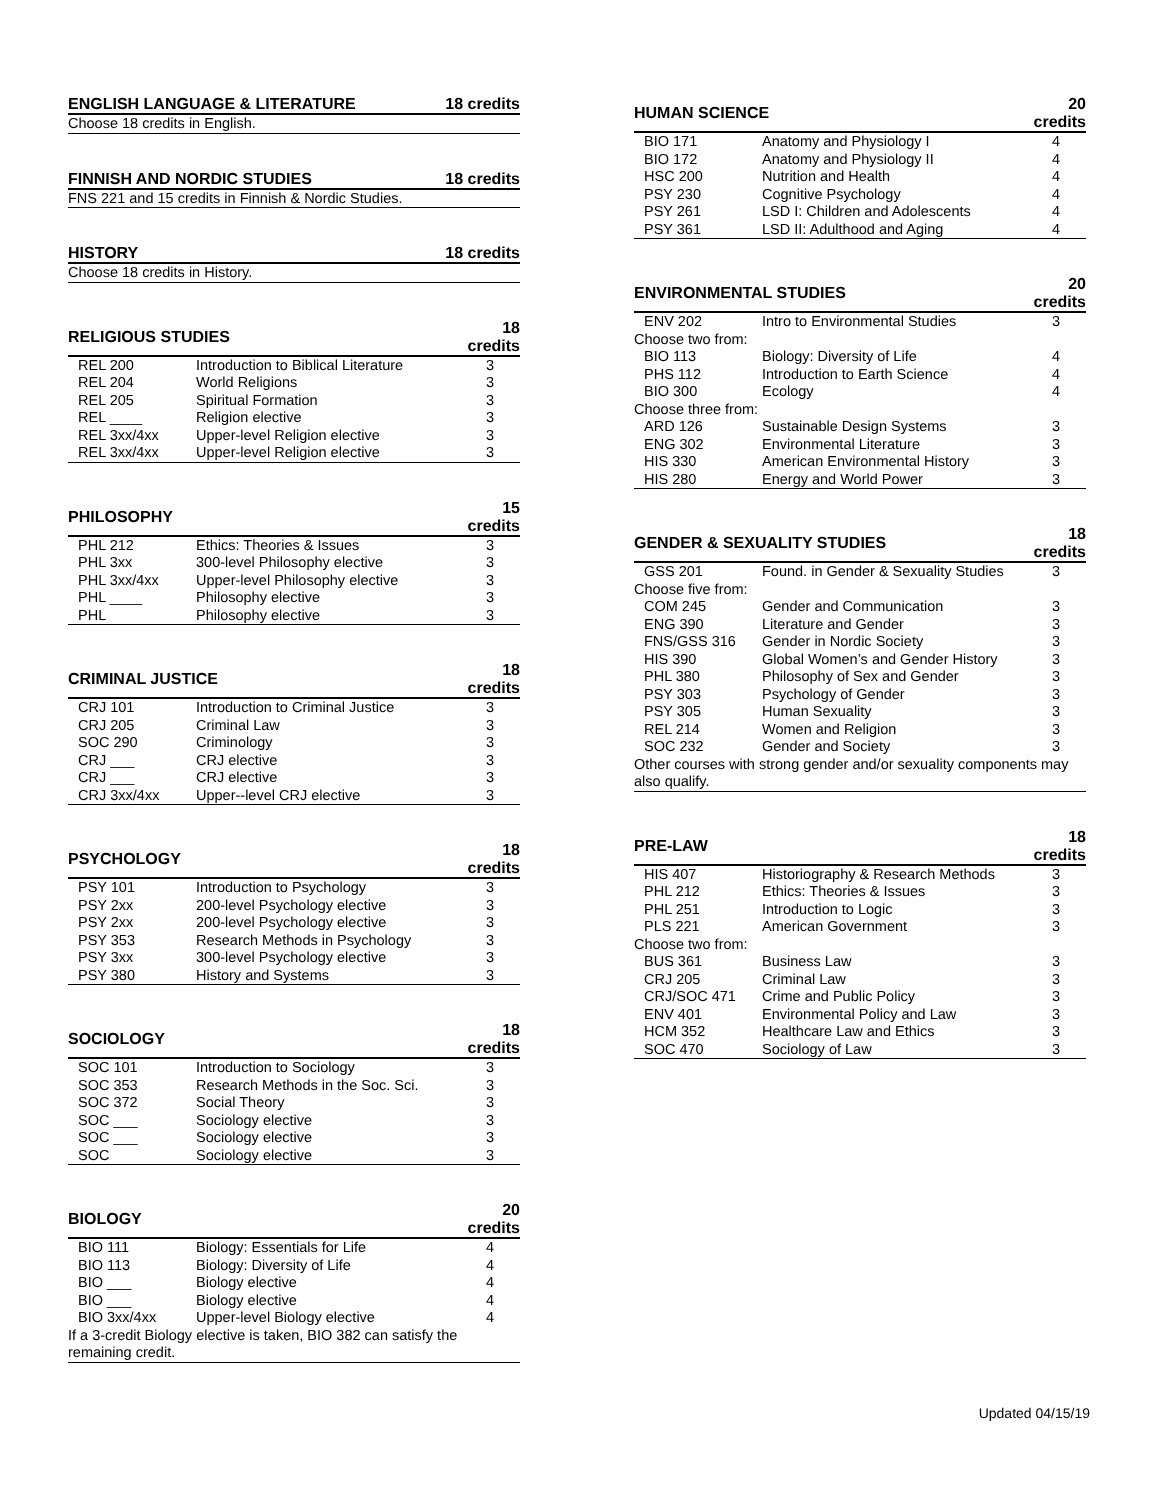| ENGLISH LANGUAGE & LITERATURE | 18 credits |
| --- | --- |
| Choose 18 credits in English. | |
| FINNISH AND NORDIC STUDIES | 18 credits |
| --- | --- |
| FNS 221 and 15 credits in Finnish & Nordic Studies. | |
| HISTORY | 18 credits |
| --- | --- |
| Choose 18 credits in History. | |
| RELIGIOUS STUDIES | | 18 credits |
| --- | --- | --- |
| REL 200 | Introduction to Biblical Literature | 3 |
| REL 204 | World Religions | 3 |
| REL 205 | Spiritual Formation | 3 |
| REL ____ | Religion elective | 3 |
| REL 3xx/4xx | Upper-level Religion elective | 3 |
| REL 3xx/4xx | Upper-level Religion elective | 3 |
| PHILOSOPHY | | 15 credits |
| --- | --- | --- |
| PHL 212 | Ethics: Theories & Issues | 3 |
| PHL 3xx | 300-level Philosophy elective | 3 |
| PHL 3xx/4xx | Upper-level Philosophy elective | 3 |
| PHL ____ | Philosophy elective | 3 |
| PHL | Philosophy elective | 3 |
| CRIMINAL JUSTICE | | 18 credits |
| --- | --- | --- |
| CRJ 101 | Introduction to Criminal Justice | 3 |
| CRJ 205 | Criminal Law | 3 |
| SOC 290 | Criminology | 3 |
| CRJ ___ | CRJ elective | 3 |
| CRJ ___ | CRJ elective | 3 |
| CRJ 3xx/4xx | Upper--level CRJ elective | 3 |
| PSYCHOLOGY | | 18 credits |
| --- | --- | --- |
| PSY 101 | Introduction to Psychology | 3 |
| PSY 2xx | 200-level Psychology elective | 3 |
| PSY 2xx | 200-level Psychology elective | 3 |
| PSY 353 | Research Methods in Psychology | 3 |
| PSY 3xx | 300-level Psychology elective | 3 |
| PSY 380 | History and Systems | 3 |
| SOCIOLOGY | | 18 credits |
| --- | --- | --- |
| SOC 101 | Introduction to Sociology | 3 |
| SOC 353 | Research Methods in the Soc. Sci. | 3 |
| SOC 372 | Social Theory | 3 |
| SOC ___ | Sociology elective | 3 |
| SOC ___ | Sociology elective | 3 |
| SOC | Sociology elective | 3 |
| BIOLOGY | | 20 credits |
| --- | --- | --- |
| BIO 111 | Biology: Essentials for Life | 4 |
| BIO 113 | Biology: Diversity of Life | 4 |
| BIO ___ | Biology elective | 4 |
| BIO ___ | Biology elective | 4 |
| BIO 3xx/4xx | Upper-level Biology elective | 4 |
| If a 3-credit Biology elective is taken, BIO 382 can satisfy the remaining credit. | | |
| HUMAN SCIENCE | | 20 credits |
| --- | --- | --- |
| BIO 171 | Anatomy and Physiology I | 4 |
| BIO 172 | Anatomy and Physiology II | 4 |
| HSC 200 | Nutrition and Health | 4 |
| PSY 230 | Cognitive Psychology | 4 |
| PSY 261 | LSD I: Children and Adolescents | 4 |
| PSY 361 | LSD II: Adulthood and Aging | 4 |
| ENVIRONMENTAL STUDIES | | 20 credits |
| --- | --- | --- |
| ENV 202 | Intro to Environmental Studies | 3 |
| Choose two from: | | |
| BIO 113 | Biology: Diversity of Life | 4 |
| PHS 112 | Introduction to Earth Science | 4 |
| BIO 300 | Ecology | 4 |
| Choose three from: | | |
| ARD 126 | Sustainable Design Systems | 3 |
| ENG 302 | Environmental Literature | 3 |
| HIS 330 | American Environmental History | 3 |
| HIS 280 | Energy and World Power | 3 |
| GENDER & SEXUALITY STUDIES | | 18 credits |
| --- | --- | --- |
| GSS 201 | Found. in Gender & Sexuality Studies | 3 |
| Choose five from: | | |
| COM 245 | Gender and Communication | 3 |
| ENG 390 | Literature and Gender | 3 |
| FNS/GSS 316 | Gender in Nordic Society | 3 |
| HIS 390 | Global Women’s and Gender History | 3 |
| PHL 380 | Philosophy of Sex and Gender | 3 |
| PSY 303 | Psychology of Gender | 3 |
| PSY 305 | Human Sexuality | 3 |
| REL 214 | Women and Religion | 3 |
| SOC 232 | Gender and Society | 3 |
| Other courses with strong gender and/or sexuality components may also qualify. | | |
| PRE-LAW | | 18 credits |
| --- | --- | --- |
| HIS 407 | Historiography & Research Methods | 3 |
| PHL 212 | Ethics: Theories & Issues | 3 |
| PHL 251 | Introduction to Logic | 3 |
| PLS 221 | American Government | 3 |
| Choose two from: | | |
| BUS 361 | Business Law | 3 |
| CRJ 205 | Criminal Law | 3 |
| CRJ/SOC 471 | Crime and Public Policy | 3 |
| ENV 401 | Environmental Policy and Law | 3 |
| HCM 352 | Healthcare Law and Ethics | 3 |
| SOC 470 | Sociology of Law | 3 |
Updated 04/15/19